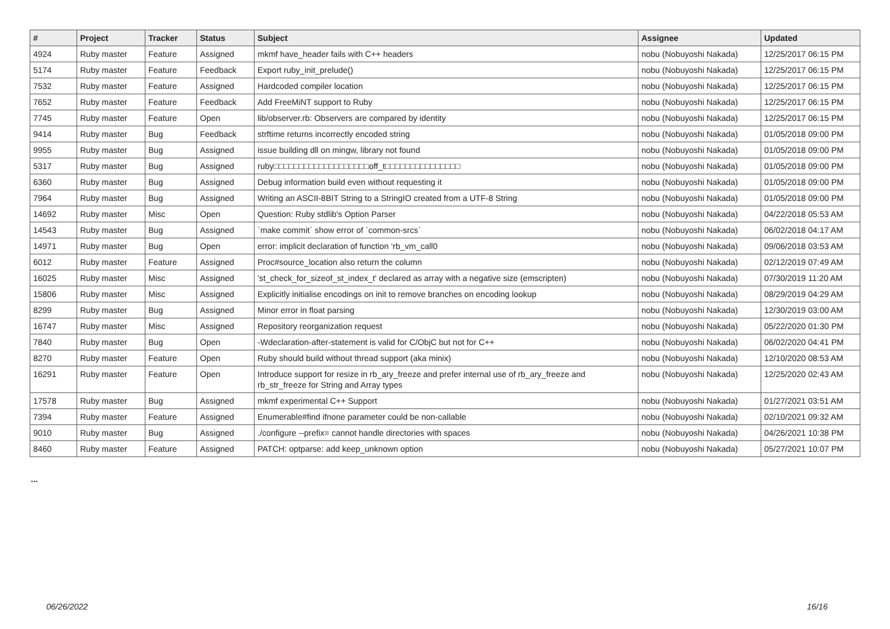| # | Project | Tracker | Status | Subject | Assignee | Updated |
| --- | --- | --- | --- | --- | --- | --- |
| 4924 | Ruby master | Feature | Assigned | mkmf have_header fails with C++ headers | nobu (Nobuyoshi Nakada) | 12/25/2017 06:15 PM |
| 5174 | Ruby master | Feature | Feedback | Export ruby_init_prelude() | nobu (Nobuyoshi Nakada) | 12/25/2017 06:15 PM |
| 7532 | Ruby master | Feature | Assigned | Hardcoded compiler location | nobu (Nobuyoshi Nakada) | 12/25/2017 06:15 PM |
| 7652 | Ruby master | Feature | Feedback | Add FreeMiNT support to Ruby | nobu (Nobuyoshi Nakada) | 12/25/2017 06:15 PM |
| 7745 | Ruby master | Feature | Open | lib/observer.rb: Observers are compared by identity | nobu (Nobuyoshi Nakada) | 12/25/2017 06:15 PM |
| 9414 | Ruby master | Bug | Feedback | strftime returns incorrectly encoded string | nobu (Nobuyoshi Nakada) | 01/05/2018 09:00 PM |
| 9955 | Ruby master | Bug | Assigned | issue building dll on mingw, library not found | nobu (Nobuyoshi Nakada) | 01/05/2018 09:00 PM |
| 5317 | Ruby master | Bug | Assigned | ruby□□□□□□□□□□□□□□□□□□□off_t□□□□□□□□□□□□□□□ | nobu (Nobuyoshi Nakada) | 01/05/2018 09:00 PM |
| 6360 | Ruby master | Bug | Assigned | Debug information build even without requesting it | nobu (Nobuyoshi Nakada) | 01/05/2018 09:00 PM |
| 7964 | Ruby master | Bug | Assigned | Writing an ASCII-8BIT String to a StringIO created from a UTF-8 String | nobu (Nobuyoshi Nakada) | 01/05/2018 09:00 PM |
| 14692 | Ruby master | Misc | Open | Question: Ruby stdlib's Option Parser | nobu (Nobuyoshi Nakada) | 04/22/2018 05:53 AM |
| 14543 | Ruby master | Bug | Assigned | `make commit` show error of `common-srcs` | nobu (Nobuyoshi Nakada) | 06/02/2018 04:17 AM |
| 14971 | Ruby master | Bug | Open | error: implicit declaration of function ‘rb_vm_call0 | nobu (Nobuyoshi Nakada) | 09/06/2018 03:53 AM |
| 6012 | Ruby master | Feature | Assigned | Proc#source_location also return the column | nobu (Nobuyoshi Nakada) | 02/12/2019 07:49 AM |
| 16025 | Ruby master | Misc | Assigned | 'st_check_for_sizeof_st_index_t' declared as array with a negative size (emscripten) | nobu (Nobuyoshi Nakada) | 07/30/2019 11:20 AM |
| 15806 | Ruby master | Misc | Assigned | Explicitly initialise encodings on init to remove branches on encoding lookup | nobu (Nobuyoshi Nakada) | 08/29/2019 04:29 AM |
| 8299 | Ruby master | Bug | Assigned | Minor error in float parsing | nobu (Nobuyoshi Nakada) | 12/30/2019 03:00 AM |
| 16747 | Ruby master | Misc | Assigned | Repository reorganization request | nobu (Nobuyoshi Nakada) | 05/22/2020 01:30 PM |
| 7840 | Ruby master | Bug | Open | -Wdeclaration-after-statement is valid for C/ObjC but not for C++ | nobu (Nobuyoshi Nakada) | 06/02/2020 04:41 PM |
| 8270 | Ruby master | Feature | Open | Ruby should build without thread support (aka minix) | nobu (Nobuyoshi Nakada) | 12/10/2020 08:53 AM |
| 16291 | Ruby master | Feature | Open | Introduce support for resize in rb_ary_freeze and prefer internal use of rb_ary_freeze and rb_str_freeze for String and Array types | nobu (Nobuyoshi Nakada) | 12/25/2020 02:43 AM |
| 17578 | Ruby master | Bug | Assigned | mkmf experimental C++ Support | nobu (Nobuyoshi Nakada) | 01/27/2021 03:51 AM |
| 7394 | Ruby master | Feature | Assigned | Enumerable#find ifnone parameter could be non-callable | nobu (Nobuyoshi Nakada) | 02/10/2021 09:32 AM |
| 9010 | Ruby master | Bug | Assigned | ./configure --prefix= cannot handle directories with spaces | nobu (Nobuyoshi Nakada) | 04/26/2021 10:38 PM |
| 8460 | Ruby master | Feature | Assigned | PATCH: optparse: add keep_unknown option | nobu (Nobuyoshi Nakada) | 05/27/2021 10:07 PM |
...
06/26/2022 16/16